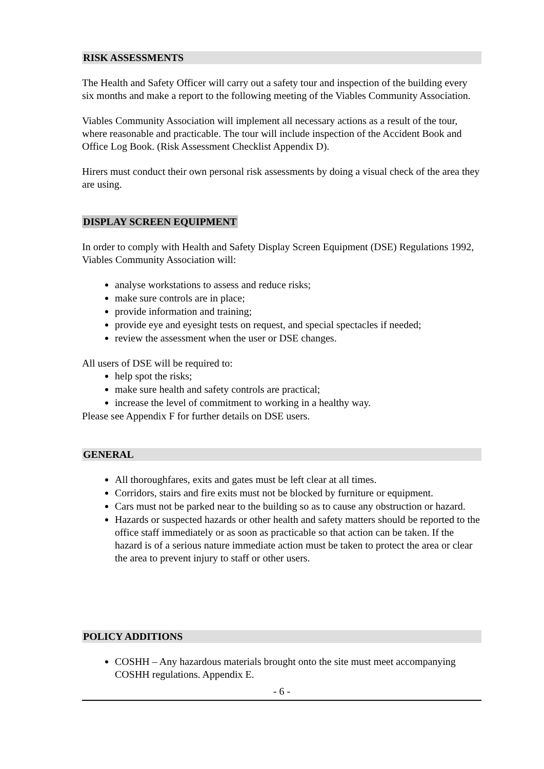RISK ASSESSMENTS
The Health and Safety Officer will carry out a safety tour and inspection of the building every six months and make a report to the following meeting of the Viables Community Association.
Viables Community Association will implement all necessary actions as a result of the tour, where reasonable and practicable. The tour will include inspection of the Accident Book and Office Log Book. (Risk Assessment Checklist Appendix D).
Hirers must conduct their own personal risk assessments by doing a visual check of the area they are using.
DISPLAY SCREEN EQUIPMENT
In order to comply with Health and Safety Display Screen Equipment (DSE) Regulations 1992, Viables Community Association will:
analyse workstations to assess and reduce risks;
make sure controls are in place;
provide information and training;
provide eye and eyesight tests on request, and special spectacles if needed;
review the assessment when the user or DSE changes.
All users of DSE will be required to:
help spot the risks;
make sure health and safety controls are practical;
increase the level of commitment to working in a healthy way.
Please see Appendix F for further details on DSE users.
GENERAL
All thoroughfares, exits and gates must be left clear at all times.
Corridors, stairs and fire exits must not be blocked by furniture or equipment.
Cars must not be parked near to the building so as to cause any obstruction or hazard.
Hazards or suspected hazards or other health and safety matters should be reported to the office staff immediately or as soon as practicable so that action can be taken. If the hazard is of a serious nature immediate action must be taken to protect the area or clear the area to prevent injury to staff or other users.
POLICY ADDITIONS
COSHH – Any hazardous materials brought onto the site must meet accompanying COSHH regulations. Appendix E.
- 6 -